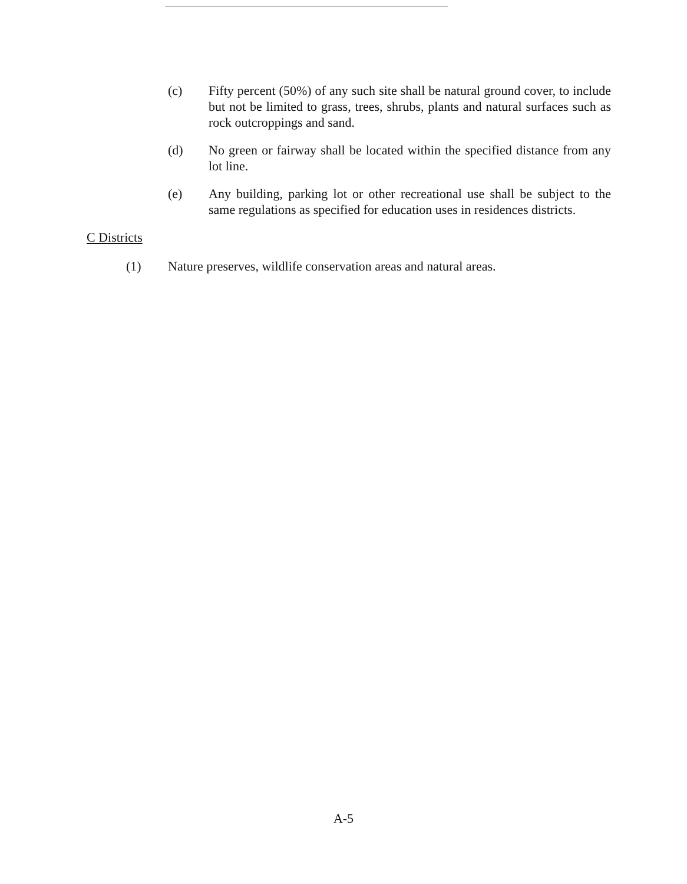(c) Fifty percent (50%) of any such site shall be natural ground cover, to include but not be limited to grass, trees, shrubs, plants and natural surfaces such as rock outcroppings and sand.
(d) No green or fairway shall be located within the specified distance from any lot line.
(e) Any building, parking lot or other recreational use shall be subject to the same regulations as specified for education uses in residences districts.
C Districts
(1) Nature preserves, wildlife conservation areas and natural areas.
A-5